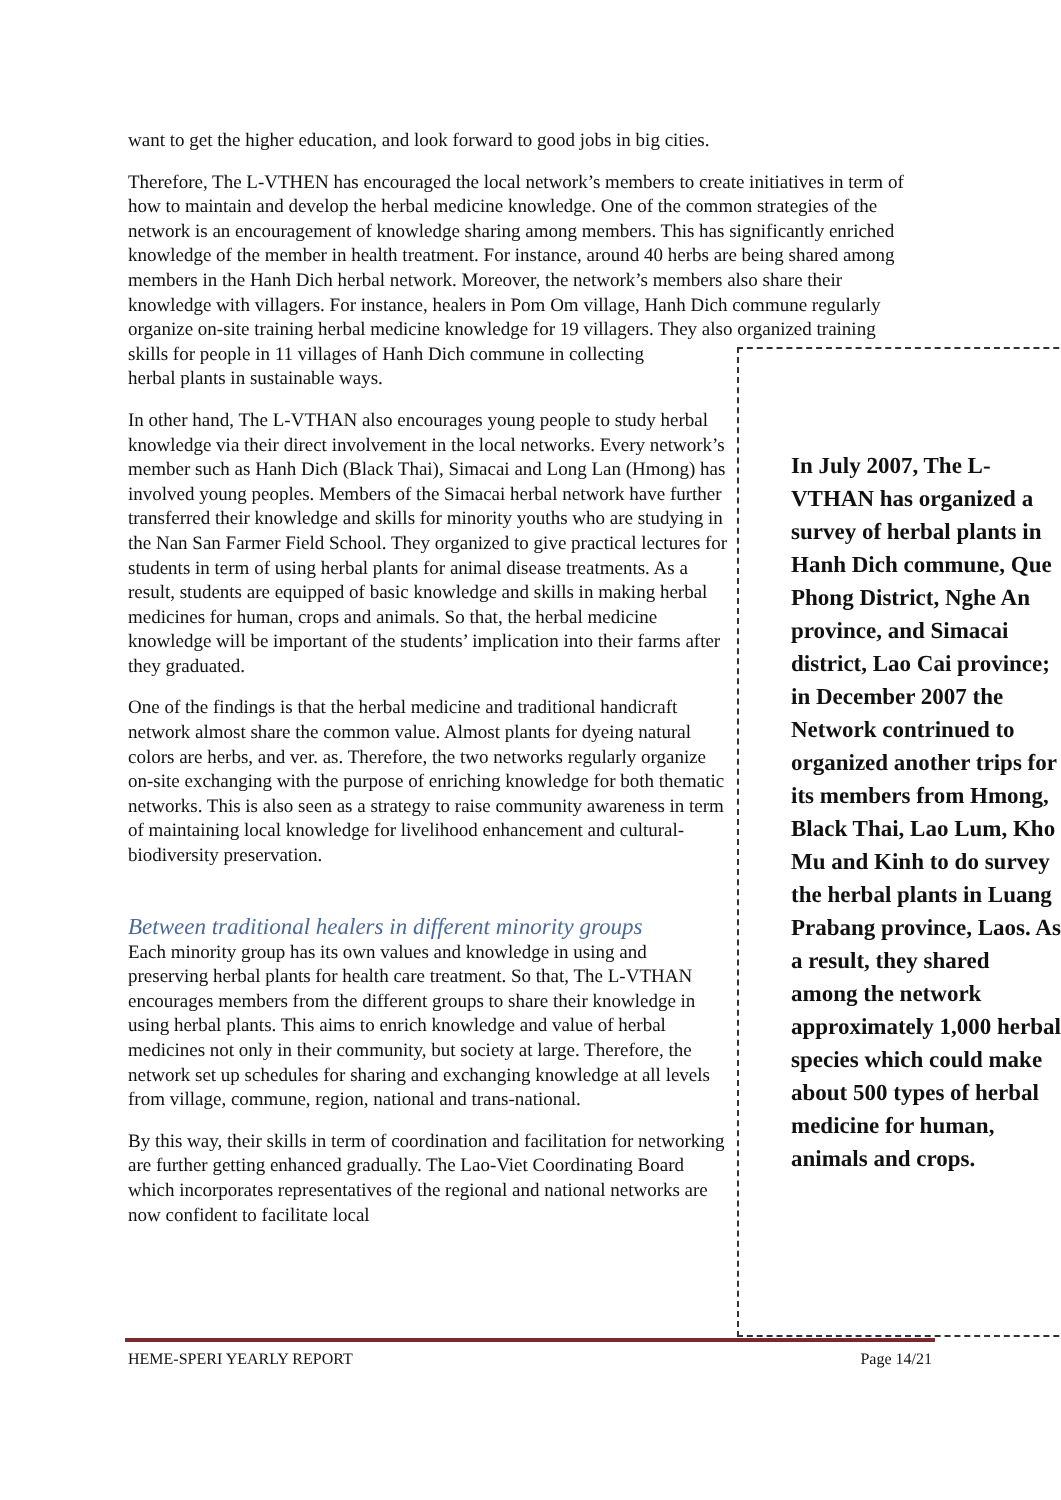want to get the higher education, and look forward to good jobs in big cities.
Therefore, The L-VTHEN has encouraged the local network’s members to create initiatives in term of how to maintain and develop the herbal medicine knowledge. One of the common strategies of the network is an encouragement of knowledge sharing among members. This has significantly enriched knowledge of the member in health treatment. For instance, around 40 herbs are being shared among members in the Hanh Dich herbal network. Moreover, the network’s members also share their knowledge with villagers. For instance, healers in Pom Om village, Hanh Dich commune regularly organize on-site training herbal medicine knowledge for 19 villagers. They also organized training
skills for people in 11 villages of Hanh Dich commune in collecting
herbal plants in sustainable ways.
In other hand, The L-VTHAN also encourages young people to study herbal knowledge via their direct involvement in the local networks. Every network’s member such as Hanh Dich (Black Thai), Simacai and Long Lan (Hmong) has involved young peoples. Members of the Simacai herbal network have further transferred their knowledge and skills for minority youths who are studying in the Nan San Farmer Field School. They organized to give practical lectures for students in term of using herbal plants for animal disease treatments. As a result, students are equipped of basic knowledge and skills in making herbal medicines for human, crops and animals. So that, the herbal medicine knowledge will be important of the students’ implication into their farms after they graduated.
One of the findings is that the herbal medicine and traditional handicraft network almost share the common value. Almost plants for dyeing natural colors are herbs, and ver. as. Therefore, the two networks regularly organize on-site exchanging with the purpose of enriching knowledge for both thematic networks. This is also seen as a strategy to raise community awareness in term of maintaining local knowledge for livelihood enhancement and cultural-biodiversity preservation.
Between traditional healers in different minority groups
Each minority group has its own values and knowledge in using and preserving herbal plants for health care treatment. So that, The L-VTHAN encourages members from the different groups to share their knowledge in using herbal plants. This aims to enrich knowledge and value of herbal medicines not only in their community, but society at large. Therefore, the network set up schedules for sharing and exchanging knowledge at all levels from village, commune, region, national and trans-national.
By this way, their skills in term of coordination and facilitation for networking are further getting enhanced gradually. The Lao-Viet Coordinating Board which incorporates representatives of the regional and national networks are now confident to facilitate local
In July 2007, The L-VTHAN has organized a survey of herbal plants in Hanh Dich commune, Que Phong District, Nghe An province, and Simacai district, Lao Cai province; in December 2007 the Network contrinued to organized another trips for its members from Hmong, Black Thai, Lao Lum, Kho Mu and Kinh to do survey the herbal plants in Luang Prabang province, Laos. As a result, they shared among the network approximately 1,000 herbal species which could make about 500 types of herbal medicine for human, animals and crops.
HEME-SPERI YEARLY REPORT Page 14/21